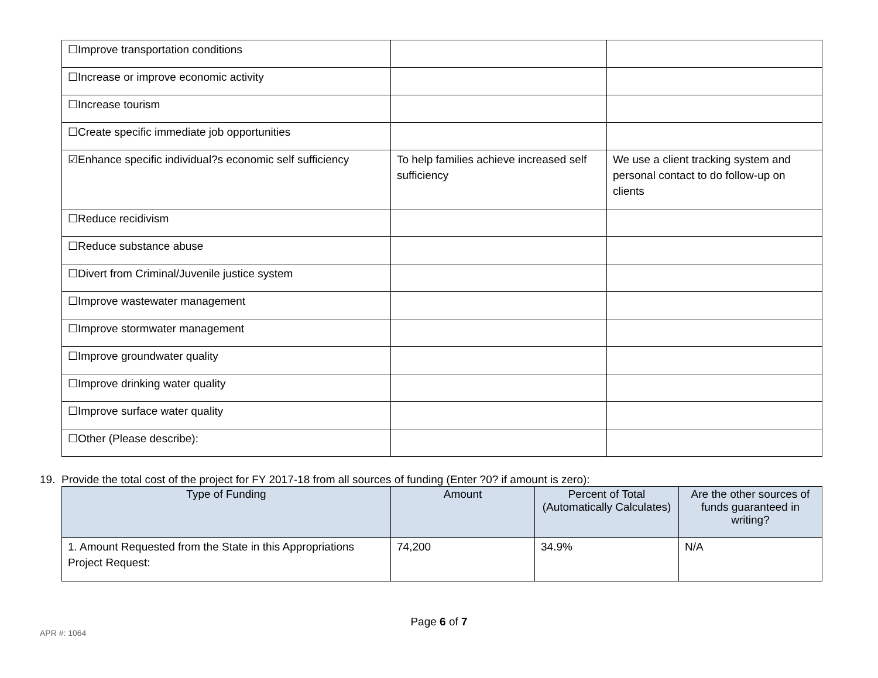| ☐Improve transportation conditions | | |
| ☐Increase or improve economic activity | | |
| ☐Increase tourism | | |
| ☐Create specific immediate job opportunities | | |
| ☑Enhance specific individual?s economic self sufficiency | To help families achieve increased self sufficiency | We use a client tracking system and personal contact to do follow-up on clients |
| ☐Reduce recidivism | | |
| ☐Reduce substance abuse | | |
| ☐Divert from Criminal/Juvenile justice system | | |
| ☐Improve wastewater management | | |
| ☐Improve stormwater management | | |
| ☐Improve groundwater quality | | |
| ☐Improve drinking water quality | | |
| ☐Improve surface water quality | | |
| ☐Other (Please describe): | | |
19. Provide the total cost of the project for FY 2017-18 from all sources of funding (Enter ?0? if amount is zero):
| Type of Funding | Amount | Percent of Total (Automatically Calculates) | Are the other sources of funds guaranteed in writing? |
| --- | --- | --- | --- |
| 1. Amount Requested from the State in this Appropriations Project Request: | 74,200 | 34.9% | N/A |
Page 6 of 7
APR #: 1064